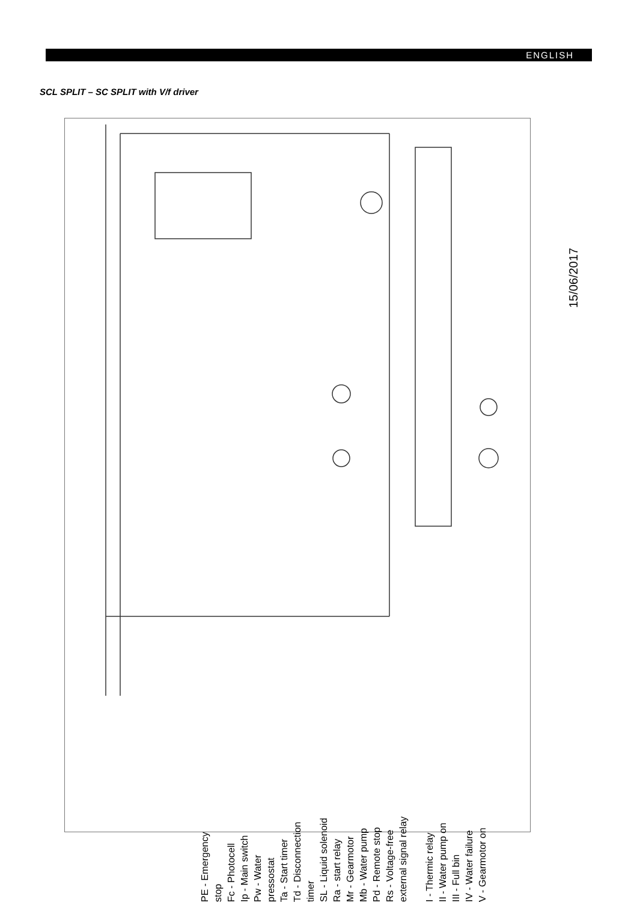ENGLISH
SCL SPLIT – SC SPLIT with V/f driver
15/06/2017
PE - Emergency stop
Fc - Photocell
Ip - Main switch
Pw - Water pressostat
Ta - Start timer
Td - Disconnection timer
SL - Liquid solenoid
Ra - start relay
Mr - Gearmotor
Mb - Water pump
Pd - Remote stop
Rs - Voltage-free external signal relay
I - Thermic relay
II - Water pump on
III - Full bin
IV - Water failure
V - Gearmotor on